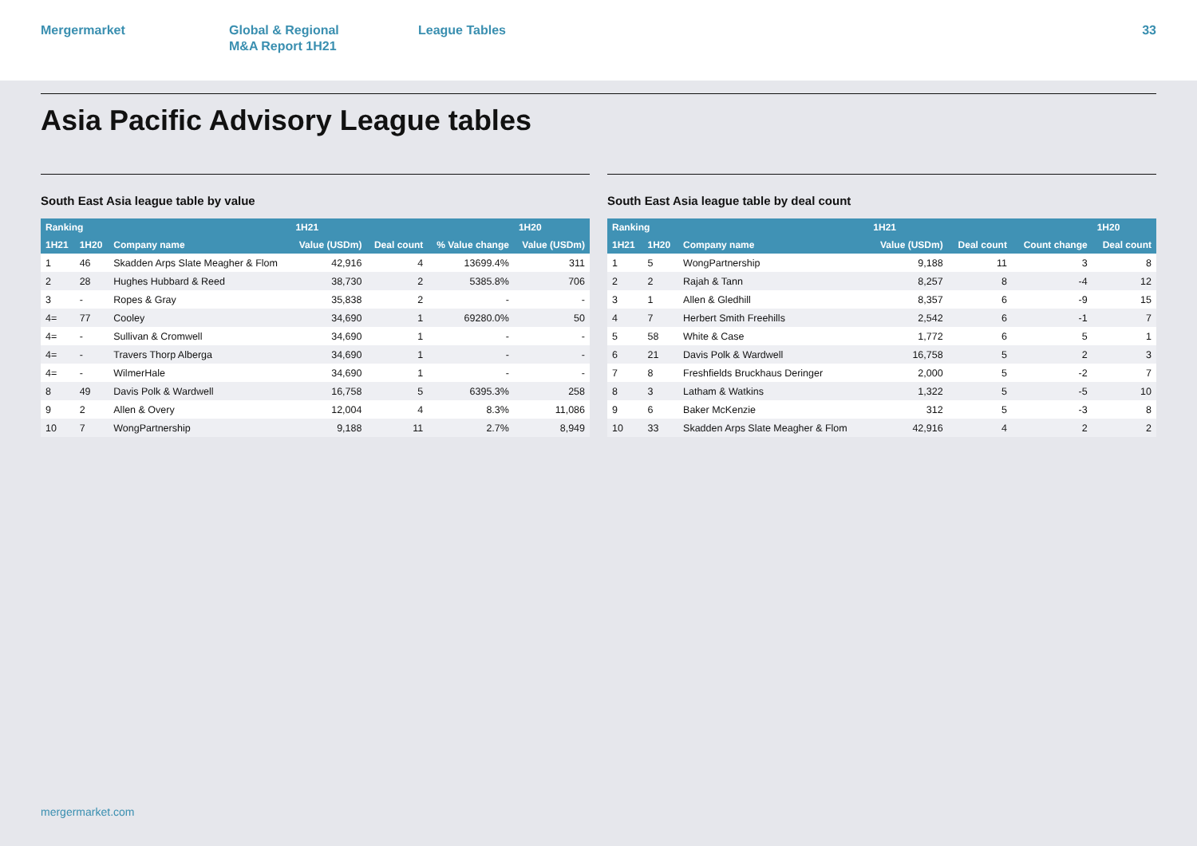Mergermarket Global & Regional
M&A Report 1H21
League Tables 33
Asia Pacific Advisory League tables
South East Asia league table by value
| Ranking | | | 1H21 | | | 1H20 |
| --- | --- | --- | --- | --- | --- | --- |
| 1H21 | 1H20 | Company name | Value (USDm) | Deal count | % Value change | Value (USDm) |
| 1 | 46 | Skadden Arps Slate Meagher & Flom | 42,916 | 4 | 13699.4% | 311 |
| 2 | 28 | Hughes Hubbard & Reed | 38,730 | 2 | 5385.8% | 706 |
| 3 | - | Ropes & Gray | 35,838 | 2 | - | - |
| 4= | 77 | Cooley | 34,690 | 1 | 69280.0% | 50 |
| 4= | - | Sullivan & Cromwell | 34,690 | 1 | - | - |
| 4= | - | Travers Thorp Alberga | 34,690 | 1 | - | - |
| 4= | - | WilmerHale | 34,690 | 1 | - | - |
| 8 | 49 | Davis Polk & Wardwell | 16,758 | 5 | 6395.3% | 258 |
| 9 | 2 | Allen & Overy | 12,004 | 4 | 8.3% | 11,086 |
| 10 | 7 | WongPartnership | 9,188 | 11 | 2.7% | 8,949 |
South East Asia league table by deal count
| Ranking | | | 1H21 | | | 1H20 |
| --- | --- | --- | --- | --- | --- | --- |
| 1H21 | 1H20 | Company name | Value (USDm) | Deal count | Count change | Deal count |
| 1 | 5 | WongPartnership | 9,188 | 11 | 3 | 8 |
| 2 | 2 | Rajah & Tann | 8,257 | 8 | -4 | 12 |
| 3 | 1 | Allen & Gledhill | 8,357 | 6 | -9 | 15 |
| 4 | 7 | Herbert Smith Freehills | 2,542 | 6 | -1 | 7 |
| 5 | 58 | White & Case | 1,772 | 6 | 5 | 1 |
| 6 | 21 | Davis Polk & Wardwell | 16,758 | 5 | 2 | 3 |
| 7 | 8 | Freshfields Bruckhaus Deringer | 2,000 | 5 | -2 | 7 |
| 8 | 3 | Latham & Watkins | 1,322 | 5 | -5 | 10 |
| 9 | 6 | Baker McKenzie | 312 | 5 | -3 | 8 |
| 10 | 33 | Skadden Arps Slate Meagher & Flom | 42,916 | 4 | 2 | 2 |
mergermarket.com